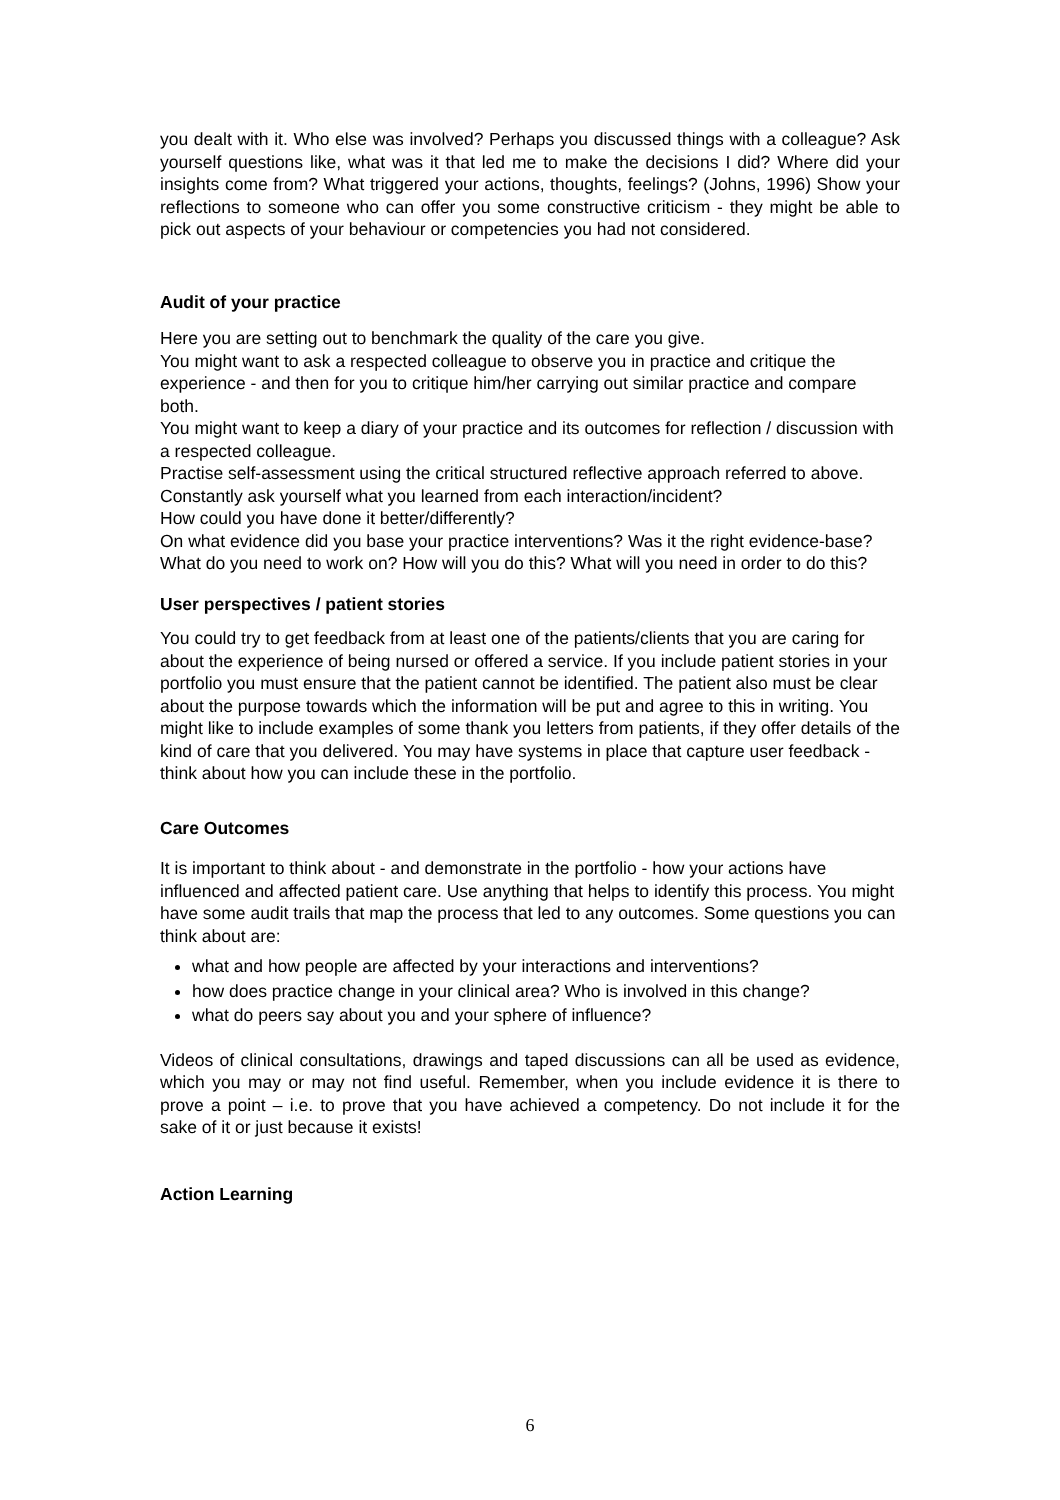you dealt with it. Who else was involved? Perhaps you discussed things with a colleague? Ask yourself questions like, what was it that led me to make the decisions I did? Where did your insights come from? What triggered your actions, thoughts, feelings? (Johns, 1996) Show your reflections to someone who can offer you some constructive criticism - they might be able to pick out aspects of your behaviour or competencies you had not considered.
Audit of your practice
Here you are setting out to benchmark the quality of the care you give.
You might want to ask a respected colleague to observe you in practice and critique the experience - and then for you to critique him/her carrying out similar practice and compare both.
You might want to keep a diary of your practice and its outcomes for reflection / discussion with a respected colleague.
Practise self-assessment using the critical structured reflective approach referred to above.
Constantly ask yourself what you learned from each interaction/incident?
How could you have done it better/differently?
On what evidence did you base your practice interventions? Was it the right evidence-base?
What do you need to work on? How will you do this? What will you need in order to do this?
User perspectives / patient stories
You could try to get feedback from at least one of the patients/clients that you are caring for about the experience of being nursed or offered a service. If you include patient stories in your portfolio you must ensure that the patient cannot be identified. The patient also must be clear about the purpose towards which the information will be put and agree to this in writing. You might like to include examples of some thank you letters from patients, if they offer details of the kind of care that you delivered. You may have systems in place that capture user feedback -think about how you can include these in the portfolio.
Care Outcomes
It is important to think about - and demonstrate in the portfolio - how your actions have influenced and affected patient care. Use anything that helps to identify this process. You might have some audit trails that map the process that led to any outcomes. Some questions you can think about are:
what and how people are affected by your interactions and interventions?
how does practice change in your clinical area? Who is involved in this change?
what do peers say about you and your sphere of influence?
Videos of clinical consultations, drawings and taped discussions can all be used as evidence, which you may or may not find useful. Remember, when you include evidence it is there to prove a point – i.e. to prove that you have achieved a competency. Do not include it for the sake of it or just because it exists!
Action Learning
6